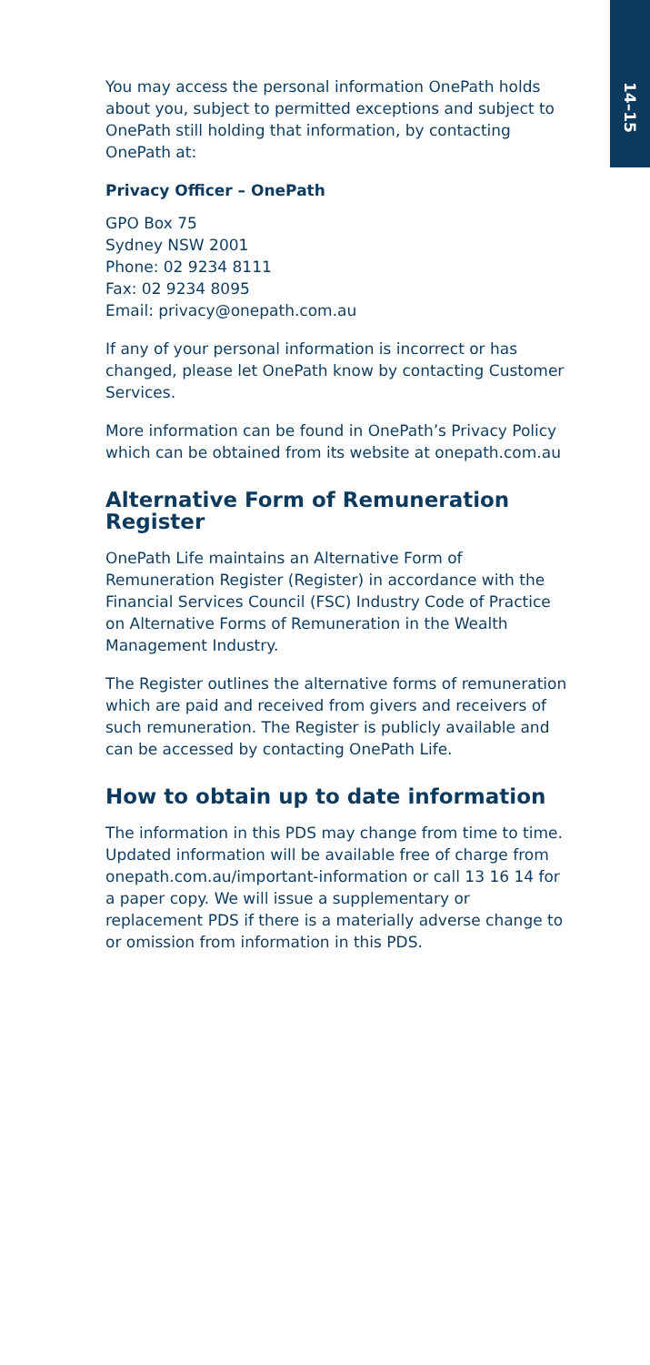14–15
You may access the personal information OnePath holds about you, subject to permitted exceptions and subject to OnePath still holding that information, by contacting OnePath at:
Privacy Officer – OnePath
GPO Box 75
Sydney NSW 2001
Phone: 02 9234 8111
Fax: 02 9234 8095
Email: privacy@onepath.com.au
If any of your personal information is incorrect or has changed, please let OnePath know by contacting Customer Services.
More information can be found in OnePath’s Privacy Policy which can be obtained from its website at onepath.com.au
Alternative Form of Remuneration Register
OnePath Life maintains an Alternative Form of Remuneration Register (Register) in accordance with the Financial Services Council (FSC) Industry Code of Practice on Alternative Forms of Remuneration in the Wealth Management Industry.
The Register outlines the alternative forms of remuneration which are paid and received from givers and receivers of such remuneration. The Register is publicly available and can be accessed by contacting OnePath Life.
How to obtain up to date information
The information in this PDS may change from time to time. Updated information will be available free of charge from onepath.com.au/important-information or call 13 16 14 for a paper copy. We will issue a supplementary or replacement PDS if there is a materially adverse change to or omission from information in this PDS.